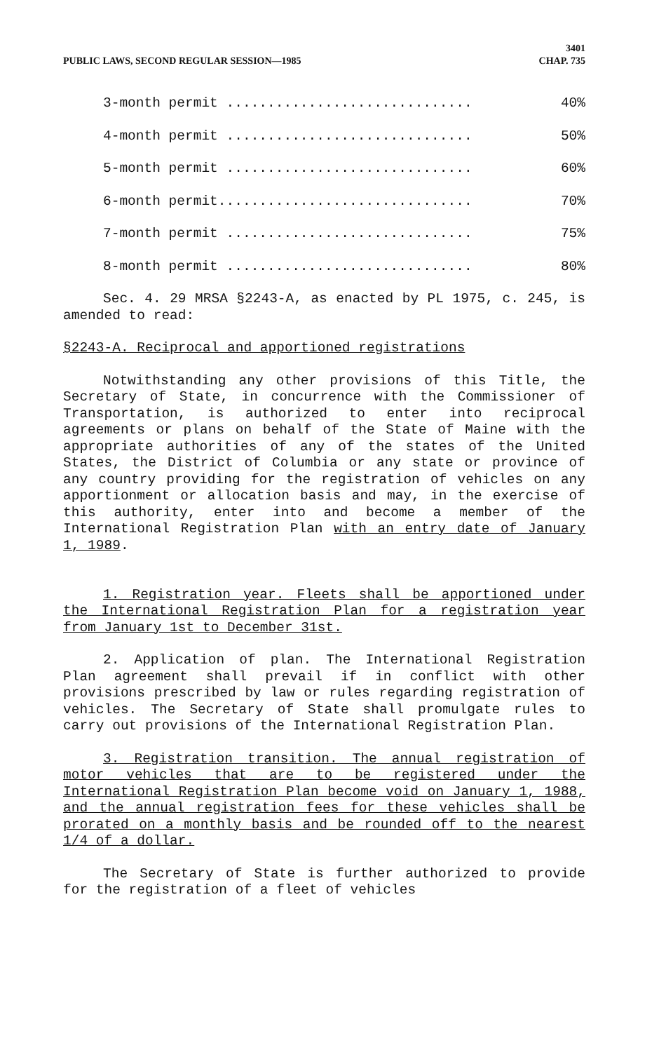PUBLIC LAWS, SECOND REGULAR SESSION—1985
3401
CHAP. 735
3-month permit .............................. 40%
4-month permit .............................. 50%
5-month permit .............................. 60%
6-month permit............................... 70%
7-month permit .............................. 75%
8-month permit .............................. 80%
Sec. 4. 29 MRSA §2243-A, as enacted by PL 1975, c. 245, is amended to read:
§2243-A. Reciprocal and apportioned registrations
Notwithstanding any other provisions of this Title, the Secretary of State, in concurrence with the Commissioner of Transportation, is authorized to enter into reciprocal agreements or plans on behalf of the State of Maine with the appropriate authorities of any of the states of the United States, the District of Columbia or any state or province of any country providing for the registration of vehicles on any apportionment or allocation basis and may, in the exercise of this authority, enter into and become a member of the International Registration Plan with an entry date of January 1, 1989.
1. Registration year. Fleets shall be apportioned under the International Registration Plan for a registration year from January 1st to December 31st.
2. Application of plan. The International Registration Plan agreement shall prevail if in conflict with other provisions prescribed by law or rules regarding registration of vehicles. The Secretary of State shall promulgate rules to carry out provisions of the International Registration Plan.
3. Registration transition. The annual registration of motor vehicles that are to be registered under the International Registration Plan become void on January 1, 1988, and the annual registration fees for these vehicles shall be prorated on a monthly basis and be rounded off to the nearest 1/4 of a dollar.
The Secretary of State is further authorized to provide for the registration of a fleet of vehicles